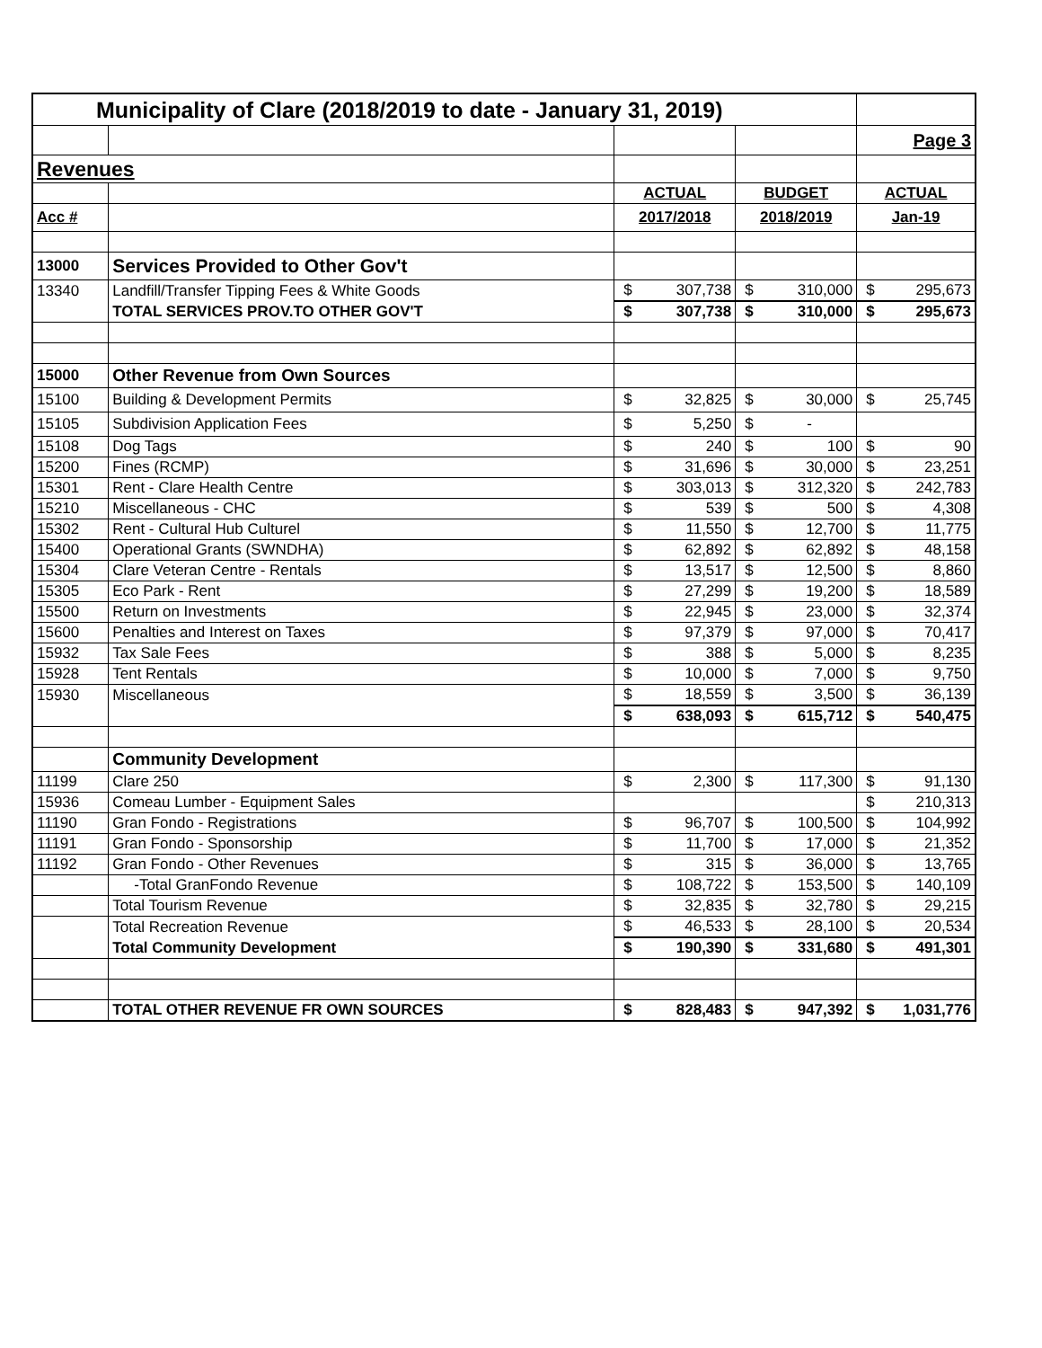| Municipality of Clare (2018/2019 to date - January 31, 2019) | | | | | | | |
| | | | | | | Page 3 | |
| Revenues | | | | | | | |
| | | ACTUAL | | BUDGET | | ACTUAL | |
| Acc # | | 2017/2018 | | 2018/2019 | | Jan-19 | |
| 13000 | Services Provided to Other Gov't | | | | | | |
| 13340 | Landfill/Transfer Tipping Fees & White Goods | $ | 307,738 | $ | 310,000 | $ | 295,673 |
| | TOTAL SERVICES PROV.TO OTHER GOV'T | $ | 307,738 | $ | 310,000 | $ | 295,673 |
| 15000 | Other Revenue from Own Sources | | | | | | |
| 15100 | Building & Development Permits | $ | 32,825 | $ | 30,000 | $ | 25,745 |
| 15105 | Subdivision Application Fees | $ | 5,250 | $ | - | | |
| 15108 | Dog Tags | $ | 240 | $ | 100 | $ | 90 |
| 15200 | Fines (RCMP) | $ | 31,696 | $ | 30,000 | $ | 23,251 |
| 15301 | Rent - Clare Health Centre | $ | 303,013 | $ | 312,320 | $ | 242,783 |
| 15210 | Miscellaneous - CHC | $ | 539 | $ | 500 | $ | 4,308 |
| 15302 | Rent - Cultural Hub Culturel | $ | 11,550 | $ | 12,700 | $ | 11,775 |
| 15400 | Operational Grants (SWNDHA) | $ | 62,892 | $ | 62,892 | $ | 48,158 |
| 15304 | Clare Veteran Centre - Rentals | $ | 13,517 | $ | 12,500 | $ | 8,860 |
| 15305 | Eco Park - Rent | $ | 27,299 | $ | 19,200 | $ | 18,589 |
| 15500 | Return on Investments | $ | 22,945 | $ | 23,000 | $ | 32,374 |
| 15600 | Penalties and Interest on Taxes | $ | 97,379 | $ | 97,000 | $ | 70,417 |
| 15932 | Tax Sale Fees | $ | 388 | $ | 5,000 | $ | 8,235 |
| 15928 | Tent Rentals | $ | 10,000 | $ | 7,000 | $ | 9,750 |
| 15930 | Miscellaneous | $ | 18,559 | $ | 3,500 | $ | 36,139 |
| | | $ | 638,093 | $ | 615,712 | $ | 540,475 |
| | Community Development | | | | | | |
| 11199 | Clare 250 | $ | 2,300 | $ | 117,300 | $ | 91,130 |
| 15936 | Comeau Lumber - Equipment Sales | | | | | $ | 210,313 |
| 11190 | Gran Fondo - Registrations | $ | 96,707 | $ | 100,500 | $ | 104,992 |
| 11191 | Gran Fondo - Sponsorship | $ | 11,700 | $ | 17,000 | $ | 21,352 |
| 11192 | Gran Fondo - Other Revenues | $ | 315 | $ | 36,000 | $ | 13,765 |
| | -Total GranFondo Revenue | $ | 108,722 | $ | 153,500 | $ | 140,109 |
| | Total Tourism Revenue | $ | 32,835 | $ | 32,780 | $ | 29,215 |
| | Total Recreation Revenue | $ | 46,533 | $ | 28,100 | $ | 20,534 |
| | Total Community Development | $ | 190,390 | $ | 331,680 | $ | 491,301 |
| | TOTAL OTHER REVENUE FR OWN SOURCES | $ | 828,483 | $ | 947,392 | $ | 1,031,776 |